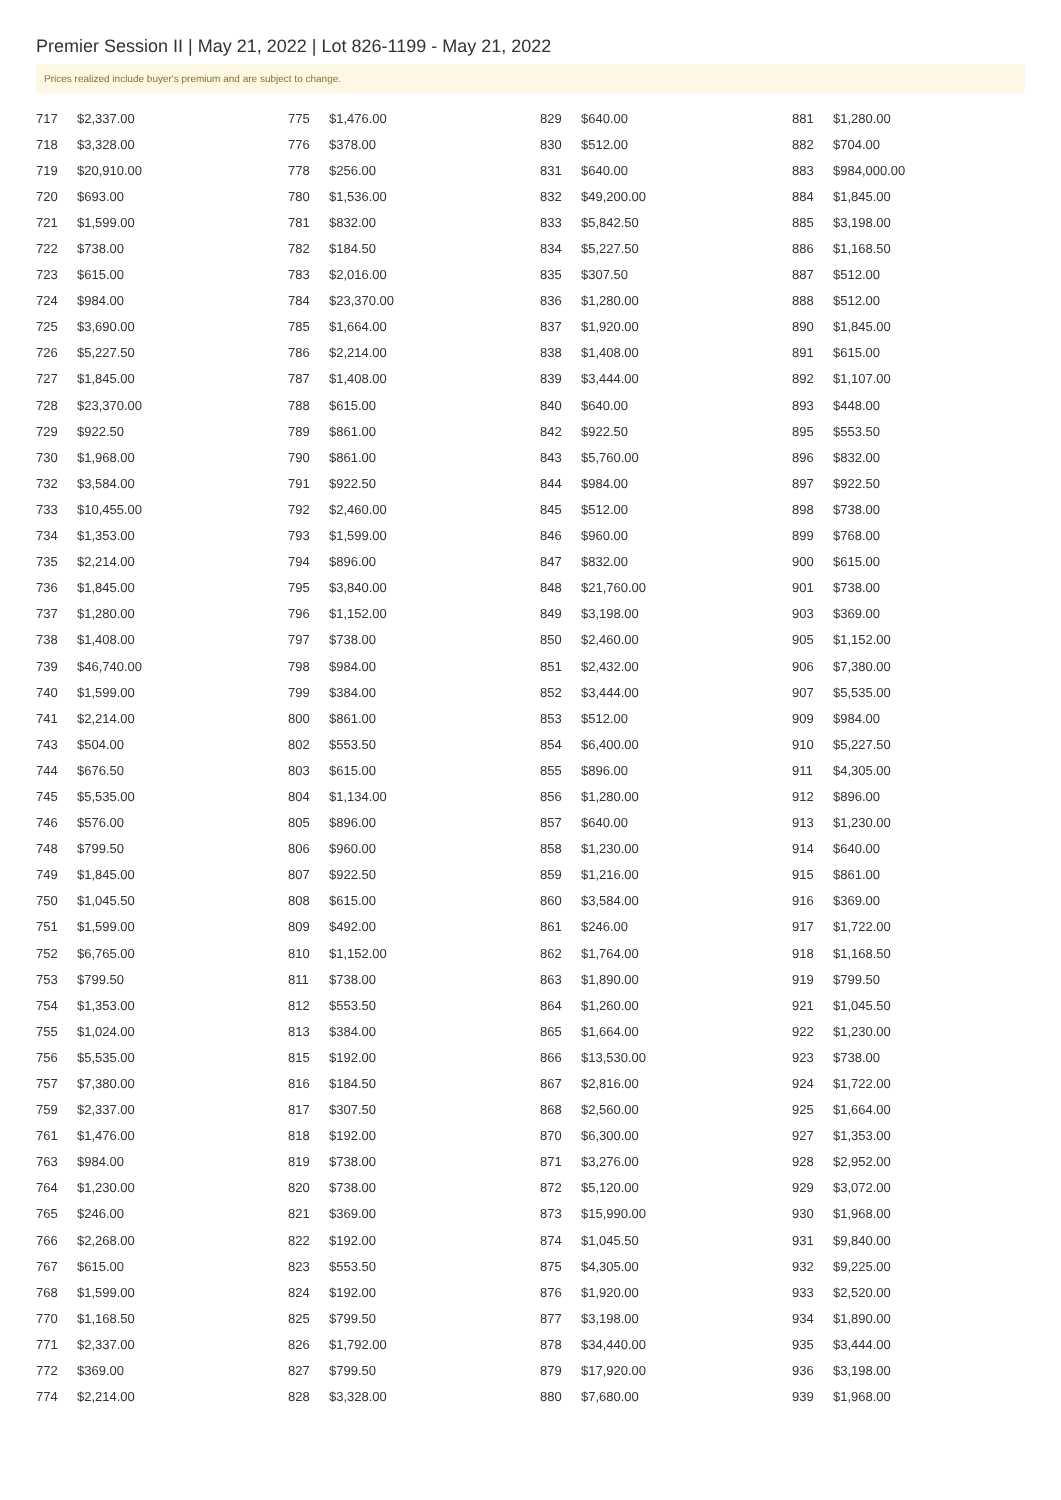Premier Session II | May 21, 2022 | Lot 826-1199 - May 21, 2022
Prices realized include buyer's premium and are subject to change.
| 717 | $2,337.00 |
| 718 | $3,328.00 |
| 719 | $20,910.00 |
| 720 | $693.00 |
| 721 | $1,599.00 |
| 722 | $738.00 |
| 723 | $615.00 |
| 724 | $984.00 |
| 725 | $3,690.00 |
| 726 | $5,227.50 |
| 727 | $1,845.00 |
| 728 | $23,370.00 |
| 729 | $922.50 |
| 730 | $1,968.00 |
| 732 | $3,584.00 |
| 733 | $10,455.00 |
| 734 | $1,353.00 |
| 735 | $2,214.00 |
| 736 | $1,845.00 |
| 737 | $1,280.00 |
| 738 | $1,408.00 |
| 739 | $46,740.00 |
| 740 | $1,599.00 |
| 741 | $2,214.00 |
| 743 | $504.00 |
| 744 | $676.50 |
| 745 | $5,535.00 |
| 746 | $576.00 |
| 748 | $799.50 |
| 749 | $1,845.00 |
| 750 | $1,045.50 |
| 751 | $1,599.00 |
| 752 | $6,765.00 |
| 753 | $799.50 |
| 754 | $1,353.00 |
| 755 | $1,024.00 |
| 756 | $5,535.00 |
| 757 | $7,380.00 |
| 759 | $2,337.00 |
| 761 | $1,476.00 |
| 763 | $984.00 |
| 764 | $1,230.00 |
| 765 | $246.00 |
| 766 | $2,268.00 |
| 767 | $615.00 |
| 768 | $1,599.00 |
| 770 | $1,168.50 |
| 771 | $2,337.00 |
| 772 | $369.00 |
| 774 | $2,214.00 |
| 775 | $1,476.00 |
| 776 | $378.00 |
| 778 | $256.00 |
| 780 | $1,536.00 |
| 781 | $832.00 |
| 782 | $184.50 |
| 783 | $2,016.00 |
| 784 | $23,370.00 |
| 785 | $1,664.00 |
| 786 | $2,214.00 |
| 787 | $1,408.00 |
| 788 | $615.00 |
| 789 | $861.00 |
| 790 | $861.00 |
| 791 | $922.50 |
| 792 | $2,460.00 |
| 793 | $1,599.00 |
| 794 | $896.00 |
| 795 | $3,840.00 |
| 796 | $1,152.00 |
| 797 | $738.00 |
| 798 | $984.00 |
| 799 | $384.00 |
| 800 | $861.00 |
| 802 | $553.50 |
| 803 | $615.00 |
| 804 | $1,134.00 |
| 805 | $896.00 |
| 806 | $960.00 |
| 807 | $922.50 |
| 808 | $615.00 |
| 809 | $492.00 |
| 810 | $1,152.00 |
| 811 | $738.00 |
| 812 | $553.50 |
| 813 | $384.00 |
| 815 | $192.00 |
| 816 | $184.50 |
| 817 | $307.50 |
| 818 | $192.00 |
| 819 | $738.00 |
| 820 | $738.00 |
| 821 | $369.00 |
| 822 | $192.00 |
| 823 | $553.50 |
| 824 | $192.00 |
| 825 | $799.50 |
| 826 | $1,792.00 |
| 827 | $799.50 |
| 828 | $3,328.00 |
| 829 | $640.00 |
| 830 | $512.00 |
| 831 | $640.00 |
| 832 | $49,200.00 |
| 833 | $5,842.50 |
| 834 | $5,227.50 |
| 835 | $307.50 |
| 836 | $1,280.00 |
| 837 | $1,920.00 |
| 838 | $1,408.00 |
| 839 | $3,444.00 |
| 840 | $640.00 |
| 842 | $922.50 |
| 843 | $5,760.00 |
| 844 | $984.00 |
| 845 | $512.00 |
| 846 | $960.00 |
| 847 | $832.00 |
| 848 | $21,760.00 |
| 849 | $3,198.00 |
| 850 | $2,460.00 |
| 851 | $2,432.00 |
| 852 | $3,444.00 |
| 853 | $512.00 |
| 854 | $6,400.00 |
| 855 | $896.00 |
| 856 | $1,280.00 |
| 857 | $640.00 |
| 858 | $1,230.00 |
| 859 | $1,216.00 |
| 860 | $3,584.00 |
| 861 | $246.00 |
| 862 | $1,764.00 |
| 863 | $1,890.00 |
| 864 | $1,260.00 |
| 865 | $1,664.00 |
| 866 | $13,530.00 |
| 867 | $2,816.00 |
| 868 | $2,560.00 |
| 870 | $6,300.00 |
| 871 | $3,276.00 |
| 872 | $5,120.00 |
| 873 | $15,990.00 |
| 874 | $1,045.50 |
| 875 | $4,305.00 |
| 876 | $1,920.00 |
| 877 | $3,198.00 |
| 878 | $34,440.00 |
| 879 | $17,920.00 |
| 880 | $7,680.00 |
| 881 | $1,280.00 |
| 882 | $704.00 |
| 883 | $984,000.00 |
| 884 | $1,845.00 |
| 885 | $3,198.00 |
| 886 | $1,168.50 |
| 887 | $512.00 |
| 888 | $512.00 |
| 890 | $1,845.00 |
| 891 | $615.00 |
| 892 | $1,107.00 |
| 893 | $448.00 |
| 895 | $553.50 |
| 896 | $832.00 |
| 897 | $922.50 |
| 898 | $738.00 |
| 899 | $768.00 |
| 900 | $615.00 |
| 901 | $738.00 |
| 903 | $369.00 |
| 905 | $1,152.00 |
| 906 | $7,380.00 |
| 907 | $5,535.00 |
| 909 | $984.00 |
| 910 | $5,227.50 |
| 911 | $4,305.00 |
| 912 | $896.00 |
| 913 | $1,230.00 |
| 914 | $640.00 |
| 915 | $861.00 |
| 916 | $369.00 |
| 917 | $1,722.00 |
| 918 | $1,168.50 |
| 919 | $799.50 |
| 921 | $1,045.50 |
| 922 | $1,230.00 |
| 923 | $738.00 |
| 924 | $1,722.00 |
| 925 | $1,664.00 |
| 927 | $1,353.00 |
| 928 | $2,952.00 |
| 929 | $3,072.00 |
| 930 | $1,968.00 |
| 931 | $9,840.00 |
| 932 | $9,225.00 |
| 933 | $2,520.00 |
| 934 | $1,890.00 |
| 935 | $3,444.00 |
| 936 | $3,198.00 |
| 939 | $1,968.00 |